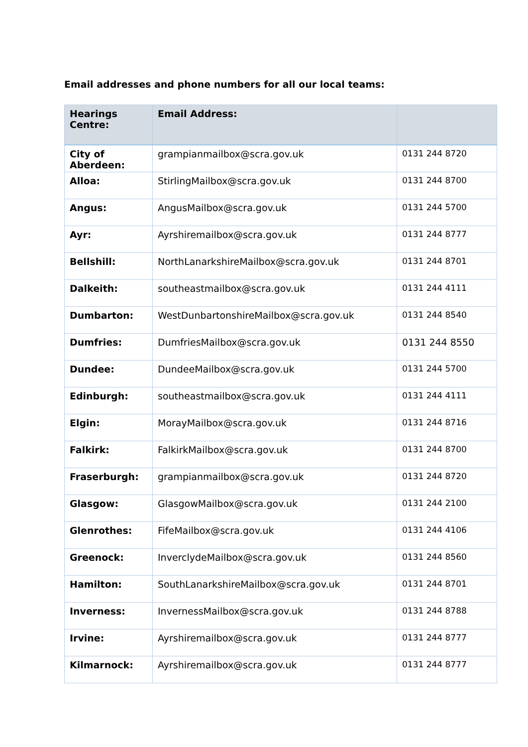Email addresses and phone numbers for all our local teams:
| Hearings Centre: | Email Address: | |
| --- | --- | --- |
| City of Aberdeen: | grampianmailbox@scra.gov.uk | 0131 244 8720 |
| Alloa: | StirlingMailbox@scra.gov.uk | 0131 244 8700 |
| Angus: | AngusMailbox@scra.gov.uk | 0131 244 5700 |
| Ayr: | Ayrshiremailbox@scra.gov.uk | 0131 244 8777 |
| Bellshill: | NorthLanarkshireMailbox@scra.gov.uk | 0131 244 8701 |
| Dalkeith: | southeastmailbox@scra.gov.uk | 0131 244 4111 |
| Dumbarton: | WestDunbartonshireMailbox@scra.gov.uk | 0131 244 8540 |
| Dumfries: | DumfriesMailbox@scra.gov.uk | 0131 244 8550 |
| Dundee: | DundeeMailbox@scra.gov.uk | 0131 244 5700 |
| Edinburgh: | southeastmailbox@scra.gov.uk | 0131 244 4111 |
| Elgin: | MorayMailbox@scra.gov.uk | 0131 244 8716 |
| Falkirk: | FalkirkMailbox@scra.gov.uk | 0131 244 8700 |
| Fraserburgh: | grampianmailbox@scra.gov.uk | 0131 244 8720 |
| Glasgow: | GlasgowMailbox@scra.gov.uk | 0131 244 2100 |
| Glenrothes: | FifeMailbox@scra.gov.uk | 0131 244 4106 |
| Greenock: | InverclydeMailbox@scra.gov.uk | 0131 244 8560 |
| Hamilton: | SouthLanarkshireMailbox@scra.gov.uk | 0131 244 8701 |
| Inverness: | InvernessMailbox@scra.gov.uk | 0131 244 8788 |
| Irvine: | Ayrshiremailbox@scra.gov.uk | 0131 244 8777 |
| Kilmarnock: | Ayrshiremailbox@scra.gov.uk | 0131 244 8777 |